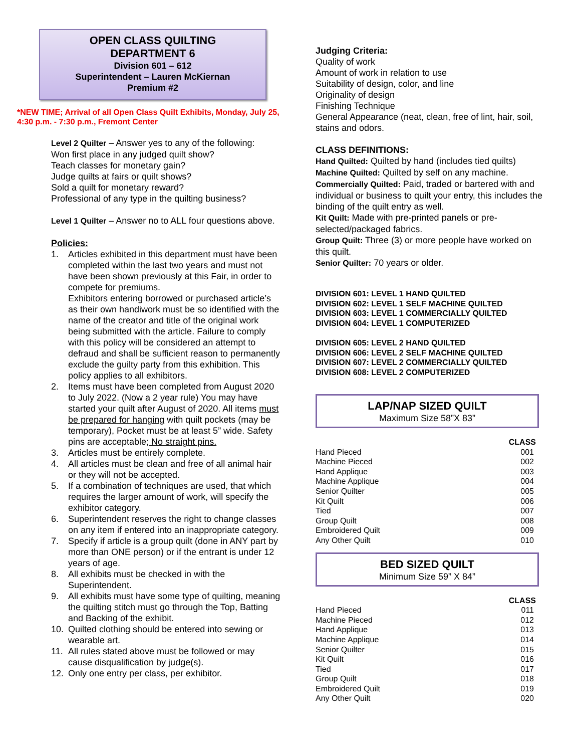OPEN CLASS QUILTING
DEPARTMENT 6
Division 601 – 612
Superintendent – Lauren McKiernan
Premium #2
*NEW TIME; Arrival of all Open Class Quilt Exhibits, Monday, July 25, 4:30 p.m. - 7:30 p.m., Fremont Center
Level 2 Quilter – Answer yes to any of the following:
Won first place in any judged quilt show?
Teach classes for monetary gain?
Judge quilts at fairs or quilt shows?
Sold a quilt for monetary reward?
Professional of any type in the quilting business?
Level 1 Quilter – Answer no to ALL four questions above.
Policies:
1. Articles exhibited in this department must have been completed within the last two years and must not have been shown previously at this Fair, in order to compete for premiums.
Exhibitors entering borrowed or purchased article’s as their own handiwork must be so identified with the name of the creator and title of the original work being submitted with the article. Failure to comply with this policy will be considered an attempt to defraud and shall be sufficient reason to permanently exclude the guilty party from this exhibition. This policy applies to all exhibitors.
2. Items must have been completed from August 2020 to July 2022. (Now a 2 year rule) You may have started your quilt after August of 2020. All items must be prepared for hanging with quilt pockets (may be temporary), Pocket must be at least 5” wide. Safety pins are acceptable; No straight pins.
3. Articles must be entirely complete.
4. All articles must be clean and free of all animal hair or they will not be accepted.
5. If a combination of techniques are used, that which requires the larger amount of work, will specify the exhibitor category.
6. Superintendent reserves the right to change classes on any item if entered into an inappropriate category.
7. Specify if article is a group quilt (done in ANY part by more than ONE person) or if the entrant is under 12 years of age.
8. All exhibits must be checked in with the Superintendent.
9. All exhibits must have some type of quilting, meaning the quilting stitch must go through the Top, Batting and Backing of the exhibit.
10. Quilted clothing should be entered into sewing or wearable art.
11. All rules stated above must be followed or may cause disqualification by judge(s).
12. Only one entry per class, per exhibitor.
Judging Criteria:
Quality of work
Amount of work in relation to use
Suitability of design, color, and line
Originality of design
Finishing Technique
General Appearance (neat, clean, free of lint, hair, soil, stains and odors.
CLASS DEFINITIONS:
Hand Quilted: Quilted by hand (includes tied quilts)
Machine Quilted: Quilted by self on any machine.
Commercially Quilted: Paid, traded or bartered with and individual or business to quilt your entry, this includes the binding of the quilt entry as well.
Kit Quilt: Made with pre-printed panels or pre-selected/packaged fabrics.
Group Quilt: Three (3) or more people have worked on this quilt.
Senior Quilter: 70 years or older.
DIVISION 601: LEVEL 1 HAND QUILTED
DIVISION 602: LEVEL 1 SELF MACHINE QUILTED
DIVISION 603: LEVEL 1 COMMERCIALLY QUILTED
DIVISION 604: LEVEL 1 COMPUTERIZED
DIVISION 605: LEVEL 2 HAND QUILTED
DIVISION 606: LEVEL 2 SELF MACHINE QUILTED
DIVISION 607: LEVEL 2 COMMERCIALLY QUILTED
DIVISION 608: LEVEL 2 COMPUTERIZED
LAP/NAP SIZED QUILT
Maximum Size 58”X 83”
| | CLASS |
| --- | --- |
| Hand Pieced | 001 |
| Machine Pieced | 002 |
| Hand Applique | 003 |
| Machine Applique | 004 |
| Senior Quilter | 005 |
| Kit Quilt | 006 |
| Tied | 007 |
| Group Quilt | 008 |
| Embroidered Quilt | 009 |
| Any Other Quilt | 010 |
BED SIZED QUILT
Minimum Size 59” X 84”
| | CLASS |
| --- | --- |
| Hand Pieced | 011 |
| Machine Pieced | 012 |
| Hand Applique | 013 |
| Machine Applique | 014 |
| Senior Quilter | 015 |
| Kit Quilt | 016 |
| Tied | 017 |
| Group Quilt | 018 |
| Embroidered Quilt | 019 |
| Any Other Quilt | 020 |